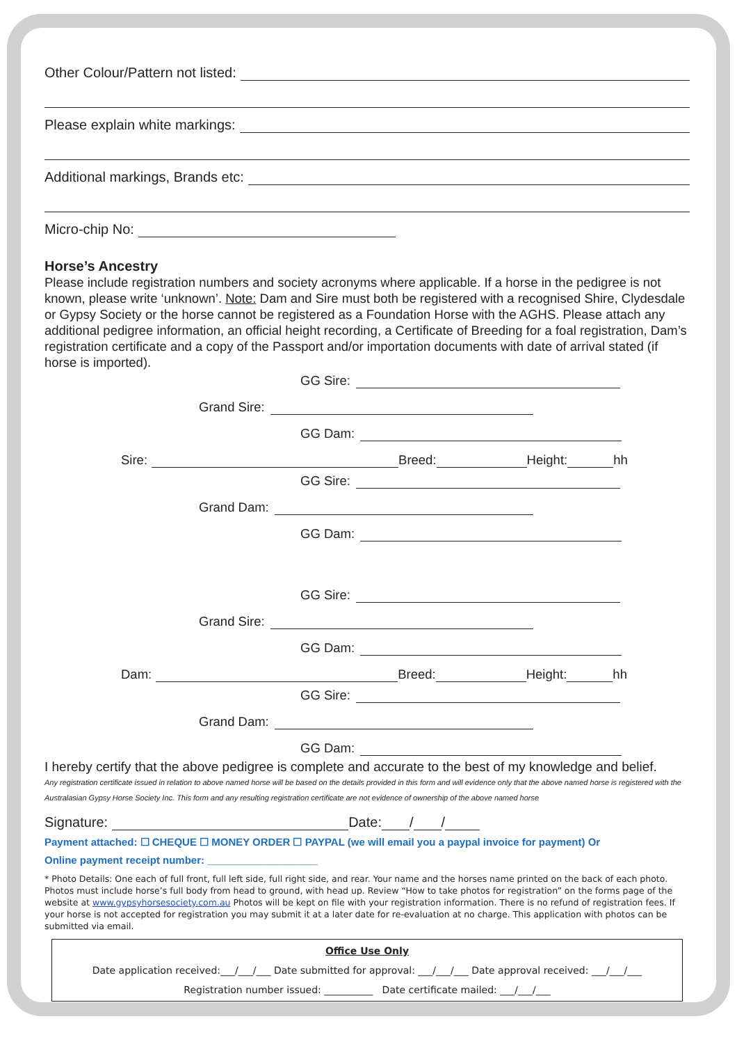Other Colour/Pattern not listed:
Please explain white markings:
Additional markings, Brands etc:
Micro-chip No:
Horse’s Ancestry
Please include registration numbers and society acronyms where applicable. If a horse in the pedigree is not known, please write ‘unknown’. Note: Dam and Sire must both be registered with a recognised Shire, Clydesdale or Gypsy Society or the horse cannot be registered as a Foundation Horse with the AGHS. Please attach any additional pedigree information, an official height recording, a Certificate of Breeding for a foal registration, Dam’s registration certificate and a copy of the Passport and/or importation documents with date of arrival stated (if horse is imported).
GG Sire:
Grand Sire:
GG Dam:
Sire: Breed: Height: hh
GG Sire:
Grand Dam:
GG Dam:
GG Sire:
Grand Sire:
GG Dam:
Dam: Breed: Height: hh
GG Sire:
Grand Dam:
GG Dam:
I hereby certify that the above pedigree is complete and accurate to the best of my knowledge and belief.
Any registration certificate issued in relation to above named horse will be based on the details provided in this form and will evidence only that the above named horse is registered with the Australasian Gypsy Horse Society Inc. This form and any resulting registration certificate are not evidence of ownership of the above named horse
Signature: Date: / /
Payment attached: ☐ CHEQUE ☐ MONEY ORDER ☐ PAYPAL (we will email you a paypal invoice for payment) Or
Online payment receipt number: ___________________
* Photo Details: One each of full front, full left side, full right side, and rear. Your name and the horses name printed on the back of each photo. Photos must include horse’s full body from head to ground, with head up. Review “How to take photos for registration” on the forms page of the website at www.gypsyhorsesociety.com.au Photos will be kept on file with your registration information. There is no refund of registration fees. If your horse is not accepted for registration you may submit it at a later date for re-evaluation at no charge. This application with photos can be submitted via email.
Office Use Only
Date application received:___/___/___ Date submitted for approval: ___/___/___ Date approval received: ___/___/___
Registration number issued: __________ Date certificate mailed: ___/___/___